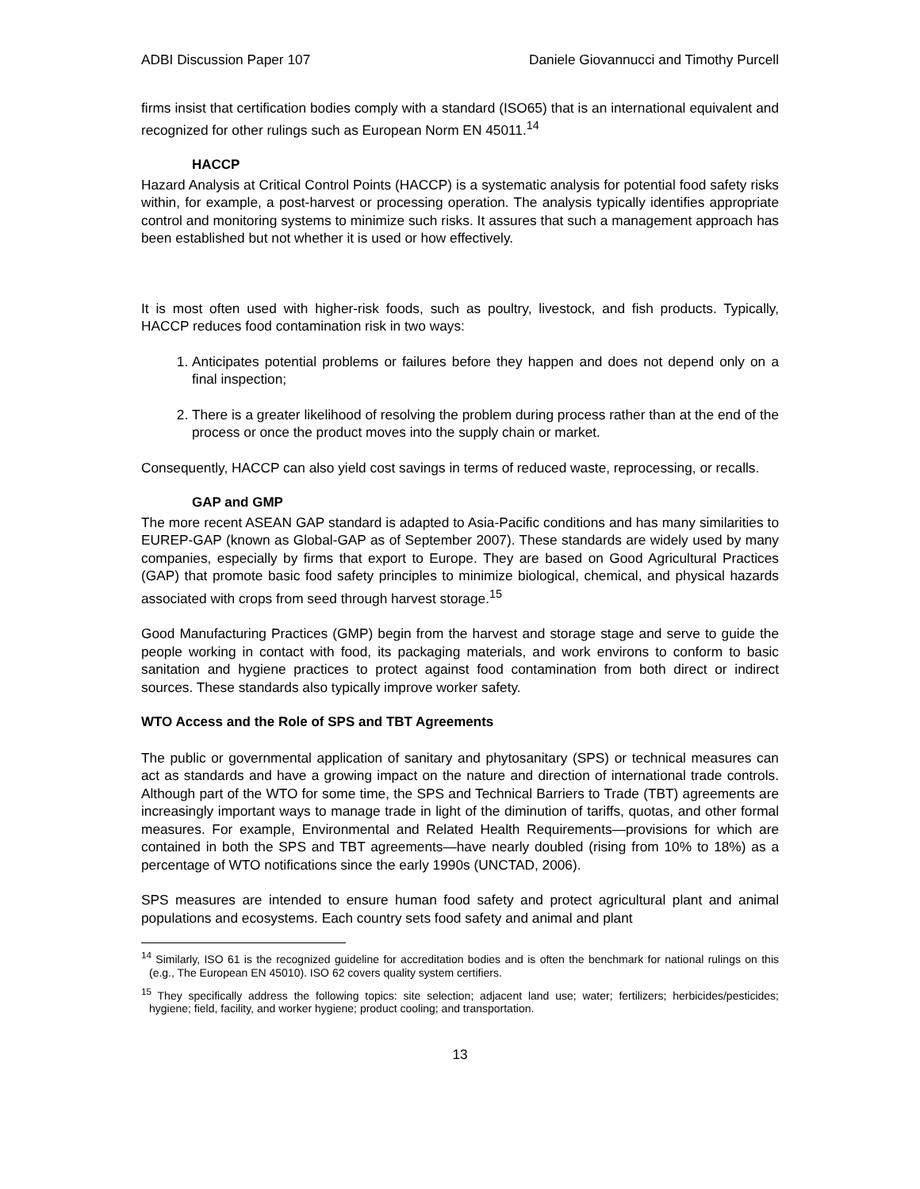ADBI Discussion Paper 107 Daniele Giovannucci and Timothy Purcell
firms insist that certification bodies comply with a standard (ISO65) that is an international equivalent and recognized for other rulings such as European Norm EN 45011.<sup>14</sup>
HACCP
Hazard Analysis at Critical Control Points (HACCP) is a systematic analysis for potential food safety risks within, for example, a post-harvest or processing operation. The analysis typically identifies appropriate control and monitoring systems to minimize such risks. It assures that such a management approach has been established but not whether it is used or how effectively.
It is most often used with higher-risk foods, such as poultry, livestock, and fish products. Typically, HACCP reduces food contamination risk in two ways:
1. Anticipates potential problems or failures before they happen and does not depend only on a final inspection;
2. There is a greater likelihood of resolving the problem during process rather than at the end of the process or once the product moves into the supply chain or market.
Consequently, HACCP can also yield cost savings in terms of reduced waste, reprocessing, or recalls.
GAP and GMP
The more recent ASEAN GAP standard is adapted to Asia-Pacific conditions and has many similarities to EUREP-GAP (known as Global-GAP as of September 2007). These standards are widely used by many companies, especially by firms that export to Europe. They are based on Good Agricultural Practices (GAP) that promote basic food safety principles to minimize biological, chemical, and physical hazards associated with crops from seed through harvest storage.<sup>15</sup>
Good Manufacturing Practices (GMP) begin from the harvest and storage stage and serve to guide the people working in contact with food, its packaging materials, and work environs to conform to basic sanitation and hygiene practices to protect against food contamination from both direct or indirect sources. These standards also typically improve worker safety.
WTO Access and the Role of SPS and TBT Agreements
The public or governmental application of sanitary and phytosanitary (SPS) or technical measures can act as standards and have a growing impact on the nature and direction of international trade controls. Although part of the WTO for some time, the SPS and Technical Barriers to Trade (TBT) agreements are increasingly important ways to manage trade in light of the diminution of tariffs, quotas, and other formal measures. For example, Environmental and Related Health Requirements—provisions for which are contained in both the SPS and TBT agreements—have nearly doubled (rising from 10% to 18%) as a percentage of WTO notifications since the early 1990s (UNCTAD, 2006).
SPS measures are intended to ensure human food safety and protect agricultural plant and animal populations and ecosystems. Each country sets food safety and animal and plant
<sup>14</sup> Similarly, ISO 61 is the recognized guideline for accreditation bodies and is often the benchmark for national rulings on this (e.g., The European EN 45010). ISO 62 covers quality system certifiers.
<sup>15</sup> They specifically address the following topics: site selection; adjacent land use; water; fertilizers; herbicides/pesticides; hygiene; field, facility, and worker hygiene; product cooling; and transportation.
13